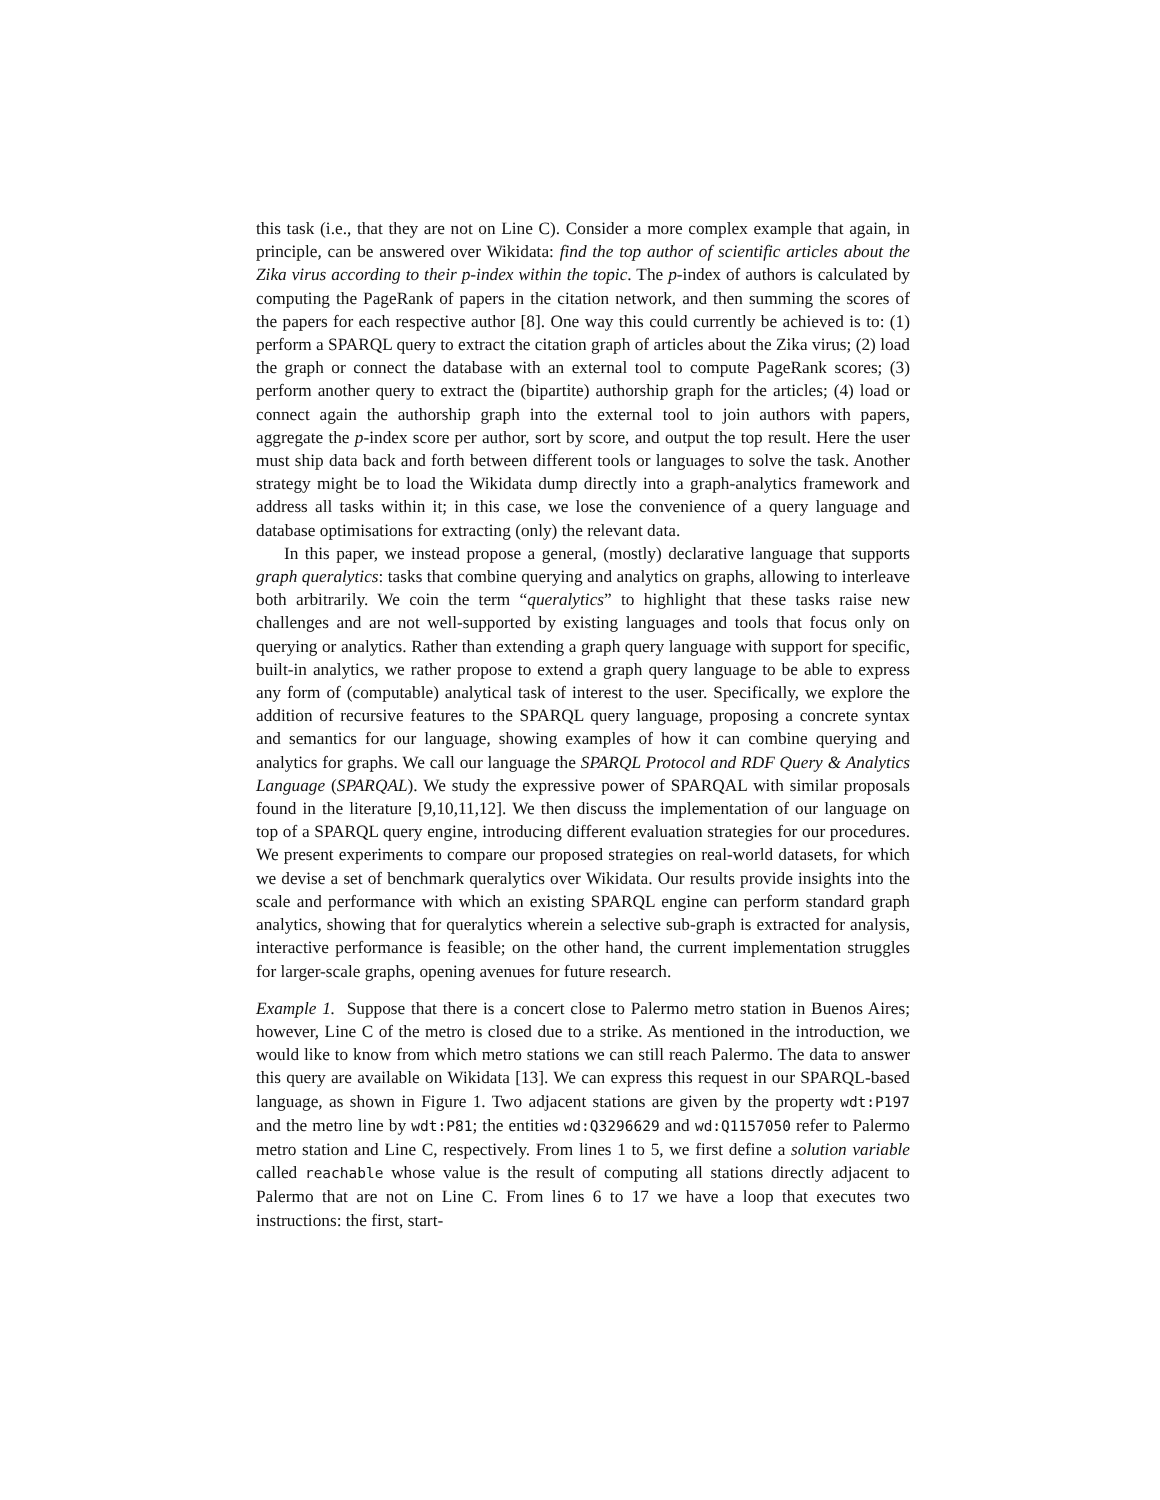this task (i.e., that they are not on Line C). Consider a more complex example that again, in principle, can be answered over Wikidata: find the top author of scientific articles about the Zika virus according to their p-index within the topic. The p-index of authors is calculated by computing the PageRank of papers in the citation network, and then summing the scores of the papers for each respective author [8]. One way this could currently be achieved is to: (1) perform a SPARQL query to extract the citation graph of articles about the Zika virus; (2) load the graph or connect the database with an external tool to compute PageRank scores; (3) perform another query to extract the (bipartite) authorship graph for the articles; (4) load or connect again the authorship graph into the external tool to join authors with papers, aggregate the p-index score per author, sort by score, and output the top result. Here the user must ship data back and forth between different tools or languages to solve the task. Another strategy might be to load the Wikidata dump directly into a graph-analytics framework and address all tasks within it; in this case, we lose the convenience of a query language and database optimisations for extracting (only) the relevant data.
In this paper, we instead propose a general, (mostly) declarative language that supports graph queralytics: tasks that combine querying and analytics on graphs, allowing to interleave both arbitrarily. We coin the term “queralytics” to highlight that these tasks raise new challenges and are not well-supported by existing languages and tools that focus only on querying or analytics. Rather than extending a graph query language with support for specific, built-in analytics, we rather propose to extend a graph query language to be able to express any form of (computable) analytical task of interest to the user. Specifically, we explore the addition of recursive features to the SPARQL query language, proposing a concrete syntax and semantics for our language, showing examples of how it can combine querying and analytics for graphs. We call our language the SPARQL Protocol and RDF Query & Analytics Language (SPARQAL). We study the expressive power of SPARQAL with similar proposals found in the literature [9,10,11,12]. We then discuss the implementation of our language on top of a SPARQL query engine, introducing different evaluation strategies for our procedures. We present experiments to compare our proposed strategies on real-world datasets, for which we devise a set of benchmark queralytics over Wikidata. Our results provide insights into the scale and performance with which an existing SPARQL engine can perform standard graph analytics, showing that for queralytics wherein a selective sub-graph is extracted for analysis, interactive performance is feasible; on the other hand, the current implementation struggles for larger-scale graphs, opening avenues for future research.
Example 1. Suppose that there is a concert close to Palermo metro station in Buenos Aires; however, Line C of the metro is closed due to a strike. As mentioned in the introduction, we would like to know from which metro stations we can still reach Palermo. The data to answer this query are available on Wikidata [13]. We can express this request in our SPARQL-based language, as shown in Figure 1. Two adjacent stations are given by the property wdt:P197 and the metro line by wdt:P81; the entities wd:Q3296629 and wd:Q1157050 refer to Palermo metro station and Line C, respectively. From lines 1 to 5, we first define a solution variable called reachable whose value is the result of computing all stations directly adjacent to Palermo that are not on Line C. From lines 6 to 17 we have a loop that executes two instructions: the first, start-